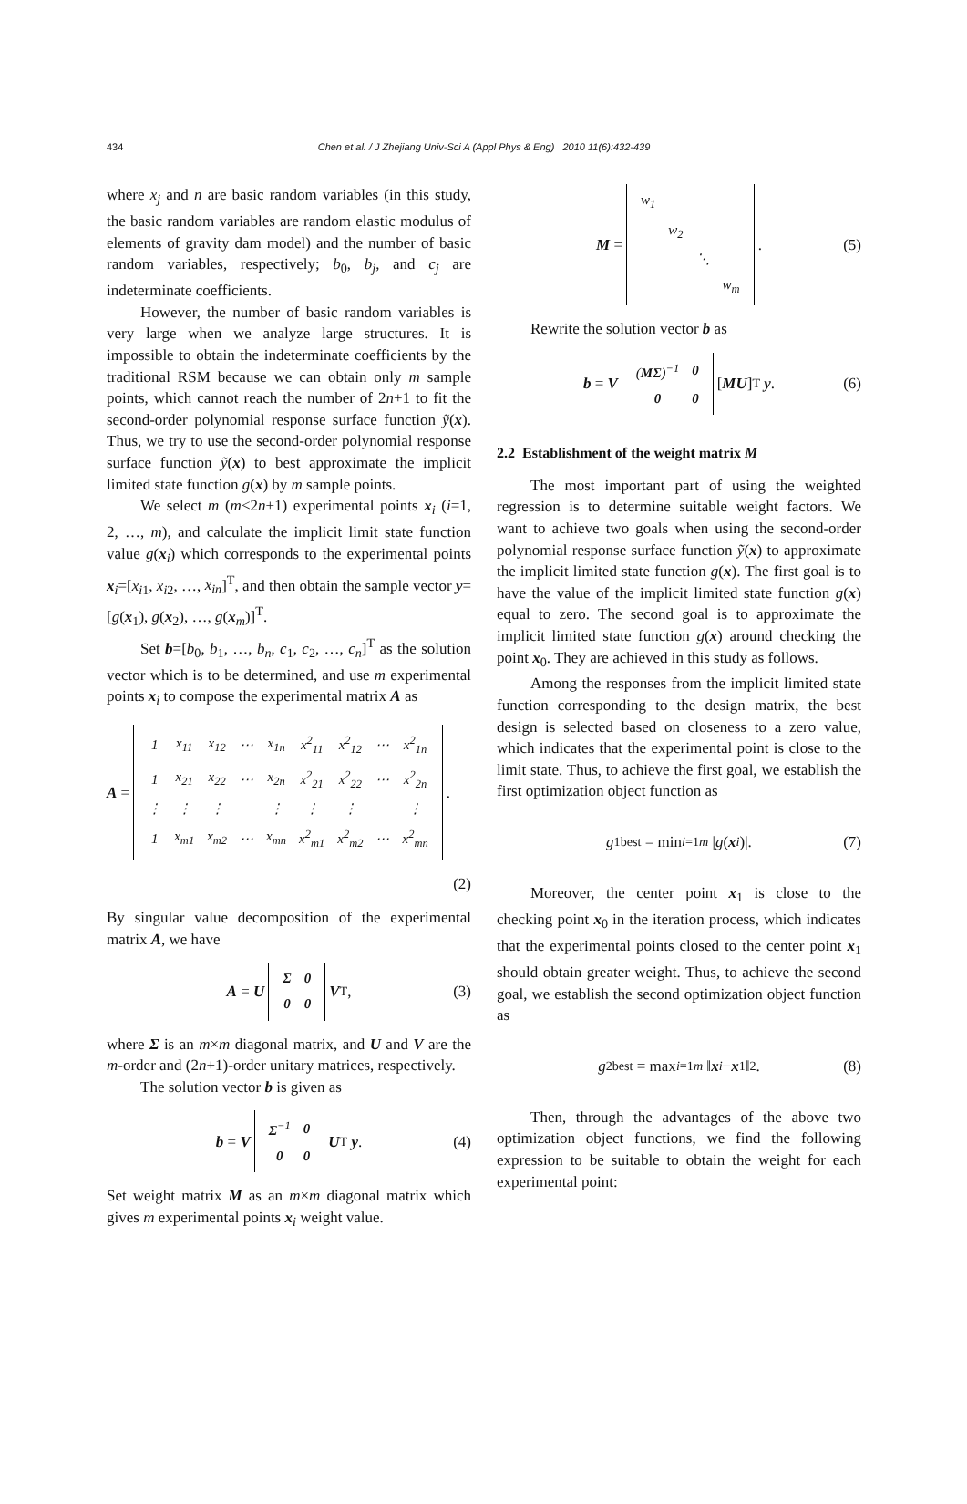434
Chen et al. / J Zhejiang Univ-Sci A (Appl Phys & Eng) 2010 11(6):432-439
where x<sub>j</sub> and n are basic random variables (in this study, the basic random variables are random elastic modulus of elements of gravity dam model) and the number of basic random variables, respectively; b<sub>0</sub>, b<sub>j</sub>, and c<sub>j</sub> are indeterminate coefficients.
However, the number of basic random variables is very large when we analyze large structures. It is impossible to obtain the indeterminate coefficients by the traditional RSM because we can obtain only m sample points, which cannot reach the number of 2n+1 to fit the second-order polynomial response surface function ỹ(x). Thus, we try to use the second-order polynomial response surface function ỹ(x) to best approximate the implicit limited state function g(x) by m sample points.
We select m (m<2n+1) experimental points x<sub>i</sub> (i=1, 2, …, m), and calculate the implicit limit state function value g(x<sub>i</sub>) which corresponds to the experimental points x<sub>i</sub>=[x<sub>i1</sub>, x<sub>i2</sub>, …, x<sub>in</sub>]<sup>T</sup>, and then obtain the sample vector y=[g(x<sub>1</sub>), g(x<sub>2</sub>), …, g(x<sub>m</sub>)]<sup>T</sup>.
Set b=[b<sub>0</sub>, b<sub>1</sub>, …, b<sub>n</sub>, c<sub>1</sub>, c<sub>2</sub>, …, c<sub>n</sub>]<sup>T</sup> as the solution vector which is to be determined, and use m experimental points x<sub>i</sub> to compose the experimental matrix A as
A =
| 1 | x<sub>11</sub> | x<sub>12</sub> | ⋯ | x<sub>1n</sub> | x<sup>2</sup><sub>11</sub> | x<sup>2</sup><sub>12</sub> | ⋯ | x<sup>2</sup><sub>1n</sub> |
| 1 | x<sub>21</sub> | x<sub>22</sub> | ⋯ | x<sub>2n</sub> | x<sup>2</sup><sub>21</sub> | x<sup>2</sup><sub>22</sub> | ⋯ | x<sup>2</sup><sub>2n</sub> |
| ⋮ | ⋮ | ⋮ | | ⋮ | ⋮ | ⋮ | | ⋮ |
| 1 | x<sub>m1</sub> | x<sub>m2</sub> | ⋯ | x<sub>mn</sub> | x<sup>2</sup><sub>m1</sub> | x<sup>2</sup><sub>m2</sub> | ⋯ | x<sup>2</sup><sub>mn</sub> |
.
(2)
By singular value decomposition of the experimental matrix A, we have
A = U
| Σ | 0 |
| 0 | 0 |
V<sup>T</sup>, (3)
where Σ is an m×m diagonal matrix, and U and V are the m-order and (2n+1)-order unitary matrices, respectively.
The solution vector b is given as
b = V
| Σ<sup>−1</sup> | 0 |
| 0 | 0 |
U<sup>T</sup> y. (4)
Set weight matrix M as an m×m diagonal matrix which gives m experimental points x<sub>i</sub> weight value.
M =
| w<sub>1</sub> | | | |
| | w<sub>2</sub> | | |
| | | ⋱ | |
| | | | w<sub>m</sub> |
. (5)
Rewrite the solution vector b as
b = V
| ( MΣ )<sup>−1</sup> | 0 |
| 0 | 0 |
[MU]<sup>T</sup> y. (6)
2.2 Establishment of the weight matrix M
The most important part of using the weighted regression is to determine suitable weight factors. We want to achieve two goals when using the second-order polynomial response surface function ỹ(x) to approximate the implicit limited state function g(x). The first goal is to have the value of the implicit limited state function g(x) equal to zero. The second goal is to approximate the implicit limited state function g(x) around checking the point x<sub>0</sub>. They are achieved in this study as follows.
Among the responses from the implicit limited state function corresponding to the design matrix, the best design is selected based on closeness to a zero value, which indicates that the experimental point is close to the limit state. Thus, to achieve the first goal, we establish the first optimization object function as
g<sup>1</sup><sub>best</sub> = min<sub>i=1</sub><sup>m</sup> | g (x<sub>i</sub>)|. (7)
Moreover, the center point x<sub>1</sub> is close to the checking point x<sub>0</sub> in the iteration process, which indicates that the experimental points closed to the center point x<sub>1</sub> should obtain greater weight. Thus, to achieve the second goal, we establish the second optimization object function as
g<sup>2</sup><sub>best</sub> = max<sub>i=1</sub><sup>m</sup> ‖ x<sub>i</sub> − x<sub>1</sub>‖<sub>2</sub>. (8)
Then, through the advantages of the above two optimization object functions, we find the following expression to be suitable to obtain the weight for each experimental point: